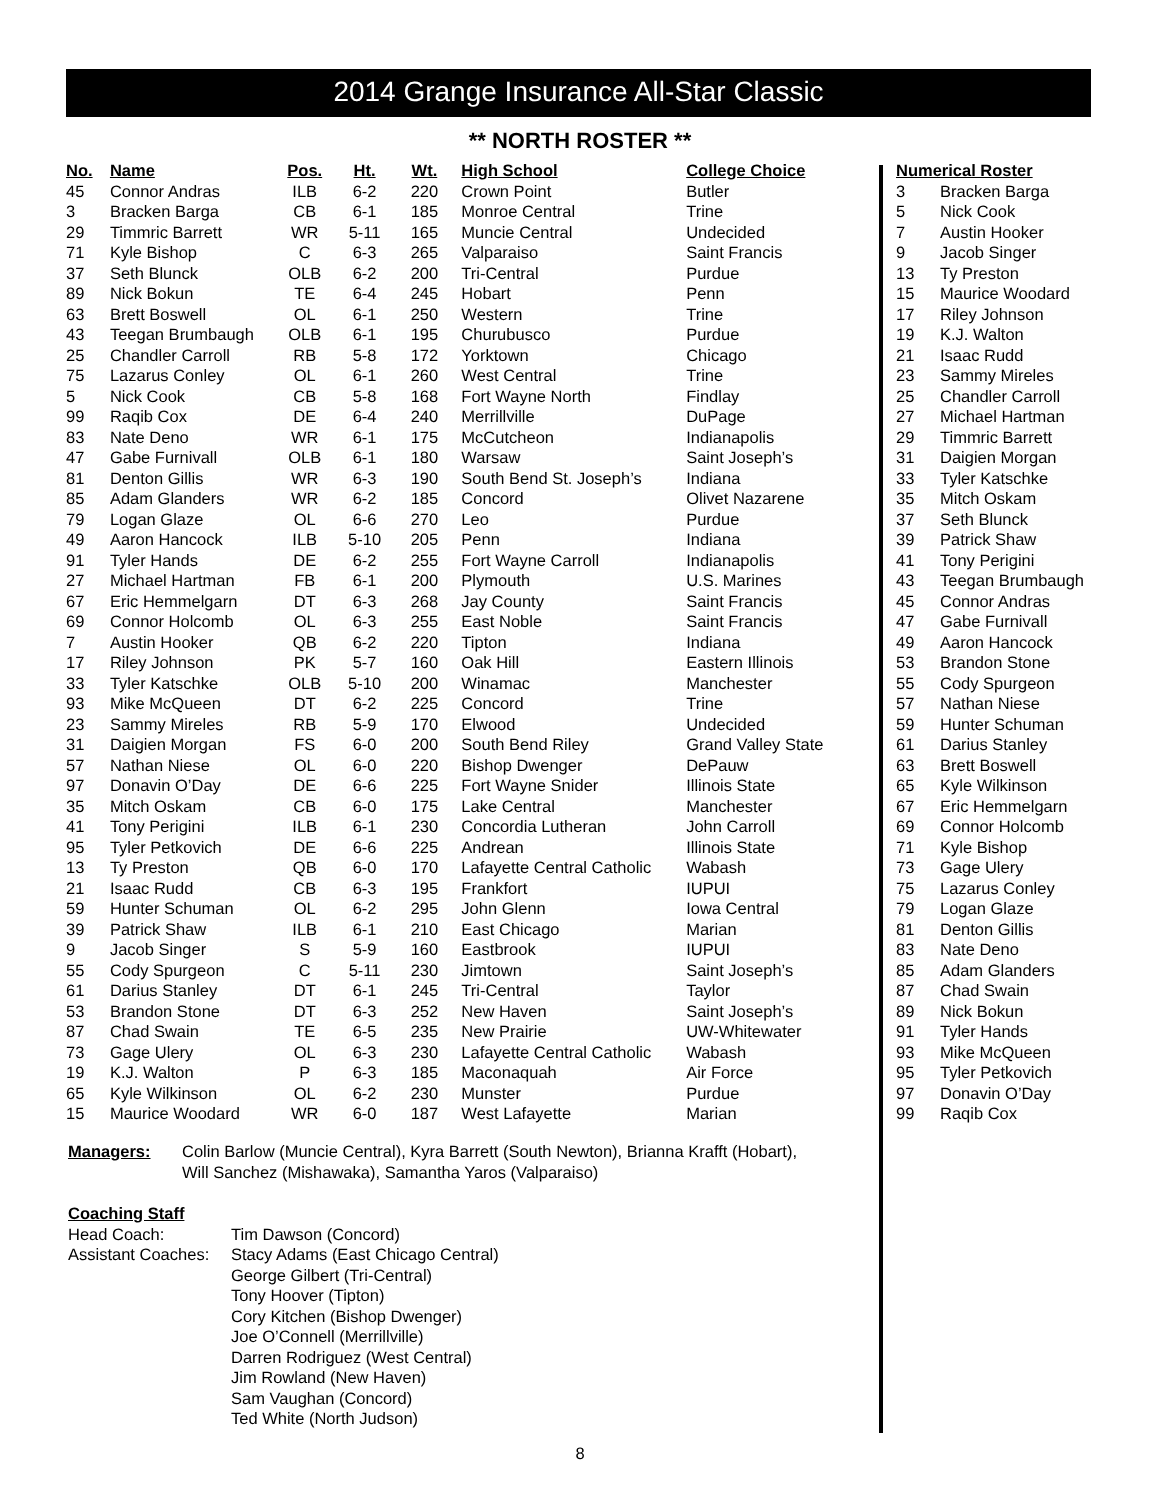2014 Grange Insurance All-Star Classic
** NORTH ROSTER **
| No. | Name | Pos. | Ht. | Wt. | High School | College Choice |
| --- | --- | --- | --- | --- | --- | --- |
| 45 | Connor Andras | ILB | 6-2 | 220 | Crown Point | Butler |
| 3 | Bracken Barga | CB | 6-1 | 185 | Monroe Central | Trine |
| 29 | Timmric Barrett | WR | 5-11 | 165 | Muncie Central | Undecided |
| 71 | Kyle Bishop | C | 6-3 | 265 | Valparaiso | Saint Francis |
| 37 | Seth Blunck | OLB | 6-2 | 200 | Tri-Central | Purdue |
| 89 | Nick Bokun | TE | 6-4 | 245 | Hobart | Penn |
| 63 | Brett Boswell | OL | 6-1 | 250 | Western | Trine |
| 43 | Teegan Brumbaugh | OLB | 6-1 | 195 | Churubusco | Purdue |
| 25 | Chandler Carroll | RB | 5-8 | 172 | Yorktown | Chicago |
| 75 | Lazarus Conley | OL | 6-1 | 260 | West Central | Trine |
| 5 | Nick Cook | CB | 5-8 | 168 | Fort Wayne North | Findlay |
| 99 | Raqib Cox | DE | 6-4 | 240 | Merrillville | DuPage |
| 83 | Nate Deno | WR | 6-1 | 175 | McCutcheon | Indianapolis |
| 47 | Gabe Furnivall | OLB | 6-1 | 180 | Warsaw | Saint Joseph’s |
| 81 | Denton Gillis | WR | 6-3 | 190 | South Bend St. Joseph’s | Indiana |
| 85 | Adam Glanders | WR | 6-2 | 185 | Concord | Olivet Nazarene |
| 79 | Logan Glaze | OL | 6-6 | 270 | Leo | Purdue |
| 49 | Aaron Hancock | ILB | 5-10 | 205 | Penn | Indiana |
| 91 | Tyler Hands | DE | 6-2 | 255 | Fort Wayne Carroll | Indianapolis |
| 27 | Michael Hartman | FB | 6-1 | 200 | Plymouth | U.S. Marines |
| 67 | Eric Hemmelgarn | DT | 6-3 | 268 | Jay County | Saint Francis |
| 69 | Connor Holcomb | OL | 6-3 | 255 | East Noble | Saint Francis |
| 7 | Austin Hooker | QB | 6-2 | 220 | Tipton | Indiana |
| 17 | Riley Johnson | PK | 5-7 | 160 | Oak Hill | Eastern Illinois |
| 33 | Tyler Katschke | OLB | 5-10 | 200 | Winamac | Manchester |
| 93 | Mike McQueen | DT | 6-2 | 225 | Concord | Trine |
| 23 | Sammy Mireles | RB | 5-9 | 170 | Elwood | Undecided |
| 31 | Daigien Morgan | FS | 6-0 | 200 | South Bend Riley | Grand Valley State |
| 57 | Nathan Niese | OL | 6-0 | 220 | Bishop Dwenger | DePauw |
| 97 | Donavin O’Day | DE | 6-6 | 225 | Fort Wayne Snider | Illinois State |
| 35 | Mitch Oskam | CB | 6-0 | 175 | Lake Central | Manchester |
| 41 | Tony Perigini | ILB | 6-1 | 230 | Concordia Lutheran | John Carroll |
| 95 | Tyler Petkovich | DE | 6-6 | 225 | Andrean | Illinois State |
| 13 | Ty Preston | QB | 6-0 | 170 | Lafayette Central Catholic | Wabash |
| 21 | Isaac Rudd | CB | 6-3 | 195 | Frankfort | IUPUI |
| 59 | Hunter Schuman | OL | 6-2 | 295 | John Glenn | Iowa Central |
| 39 | Patrick Shaw | ILB | 6-1 | 210 | East Chicago | Marian |
| 9 | Jacob Singer | S | 5-9 | 160 | Eastbrook | IUPUI |
| 55 | Cody Spurgeon | C | 5-11 | 230 | Jimtown | Saint Joseph’s |
| 61 | Darius Stanley | DT | 6-1 | 245 | Tri-Central | Taylor |
| 53 | Brandon Stone | DT | 6-3 | 252 | New Haven | Saint Joseph’s |
| 87 | Chad Swain | TE | 6-5 | 235 | New Prairie | UW-Whitewater |
| 73 | Gage Ulery | OL | 6-3 | 230 | Lafayette Central Catholic | Wabash |
| 19 | K.J. Walton | P | 6-3 | 185 | Maconaquah | Air Force |
| 65 | Kyle Wilkinson | OL | 6-2 | 230 | Munster | Purdue |
| 15 | Maurice Woodard | WR | 6-0 | 187 | West Lafayette | Marian |
| Numerical Roster | |
| --- | --- |
| 3 | Bracken Barga |
| 5 | Nick Cook |
| 7 | Austin Hooker |
| 9 | Jacob Singer |
| 13 | Ty Preston |
| 15 | Maurice Woodard |
| 17 | Riley Johnson |
| 19 | K.J. Walton |
| 21 | Isaac Rudd |
| 23 | Sammy Mireles |
| 25 | Chandler Carroll |
| 27 | Michael Hartman |
| 29 | Timmric Barrett |
| 31 | Daigien Morgan |
| 33 | Tyler Katschke |
| 35 | Mitch Oskam |
| 37 | Seth Blunck |
| 39 | Patrick Shaw |
| 41 | Tony Perigini |
| 43 | Teegan Brumbaugh |
| 45 | Connor Andras |
| 47 | Gabe Furnivall |
| 49 | Aaron Hancock |
| 53 | Brandon Stone |
| 55 | Cody Spurgeon |
| 57 | Nathan Niese |
| 59 | Hunter Schuman |
| 61 | Darius Stanley |
| 63 | Brett Boswell |
| 65 | Kyle Wilkinson |
| 67 | Eric Hemmelgarn |
| 69 | Connor Holcomb |
| 71 | Kyle Bishop |
| 73 | Gage Ulery |
| 75 | Lazarus Conley |
| 79 | Logan Glaze |
| 81 | Denton Gillis |
| 83 | Nate Deno |
| 85 | Adam Glanders |
| 87 | Chad Swain |
| 89 | Nick Bokun |
| 91 | Tyler Hands |
| 93 | Mike McQueen |
| 95 | Tyler Petkovich |
| 97 | Donavin O’Day |
| 99 | Raqib Cox |
Managers: Colin Barlow (Muncie Central), Kyra Barrett (South Newton), Brianna Krafft (Hobart),
Will Sanchez (Mishawaka), Samantha Yaros (Valparaiso)
Coaching Staff
Head Coach:
Assistant Coaches:
Tim Dawson (Concord)
Stacy Adams (East Chicago Central)
George Gilbert (Tri-Central)
Tony Hoover (Tipton)
Cory Kitchen (Bishop Dwenger)
Joe O’Connell (Merrillville)
Darren Rodriguez (West Central)
Jim Rowland (New Haven)
Sam Vaughan (Concord)
Ted White (North Judson)
8